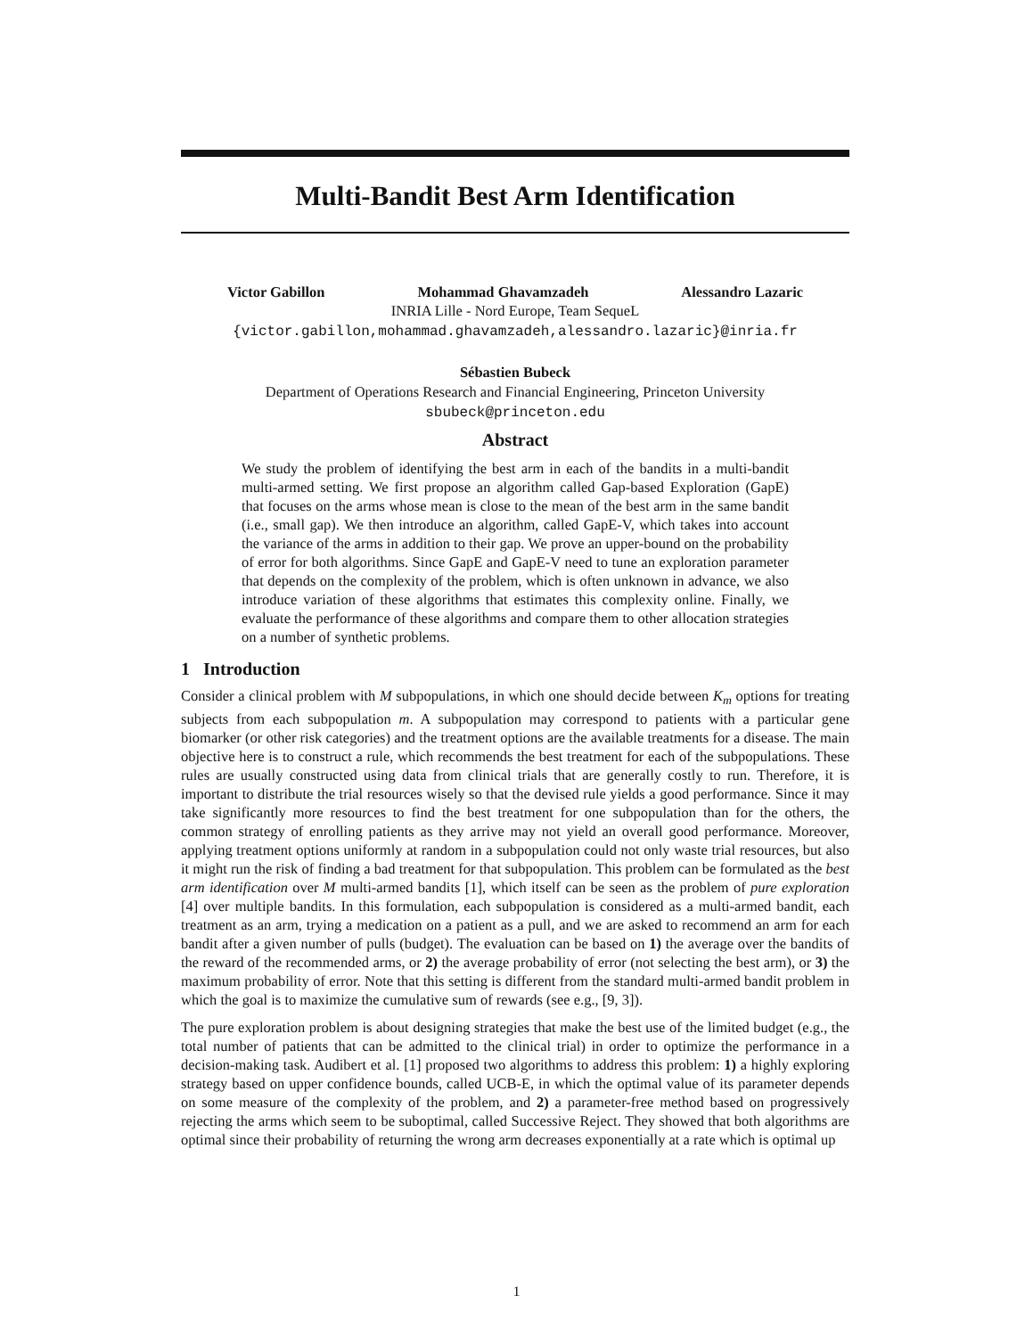Multi-Bandit Best Arm Identification
Victor Gabillon Mohammad Ghavamzadeh Alessandro Lazaric
INRIA Lille - Nord Europe, Team SequeL
{victor.gabillon,mohammad.ghavamzadeh,alessandro.lazaric}@inria.fr
Sébastien Bubeck
Department of Operations Research and Financial Engineering, Princeton University
sbubeck@princeton.edu
Abstract
We study the problem of identifying the best arm in each of the bandits in a multi-bandit multi-armed setting. We first propose an algorithm called Gap-based Exploration (GapE) that focuses on the arms whose mean is close to the mean of the best arm in the same bandit (i.e., small gap). We then introduce an algorithm, called GapE-V, which takes into account the variance of the arms in addition to their gap. We prove an upper-bound on the probability of error for both algorithms. Since GapE and GapE-V need to tune an exploration parameter that depends on the complexity of the problem, which is often unknown in advance, we also introduce variation of these algorithms that estimates this complexity online. Finally, we evaluate the performance of these algorithms and compare them to other allocation strategies on a number of synthetic problems.
1 Introduction
Consider a clinical problem with M subpopulations, in which one should decide between K<sub>m</sub> options for treating subjects from each subpopulation m. A subpopulation may correspond to patients with a particular gene biomarker (or other risk categories) and the treatment options are the available treatments for a disease. The main objective here is to construct a rule, which recommends the best treatment for each of the subpopulations. These rules are usually constructed using data from clinical trials that are generally costly to run. Therefore, it is important to distribute the trial resources wisely so that the devised rule yields a good performance. Since it may take significantly more resources to find the best treatment for one subpopulation than for the others, the common strategy of enrolling patients as they arrive may not yield an overall good performance. Moreover, applying treatment options uniformly at random in a subpopulation could not only waste trial resources, but also it might run the risk of finding a bad treatment for that subpopulation. This problem can be formulated as the best arm identification over M multi-armed bandits [1], which itself can be seen as the problem of pure exploration [4] over multiple bandits. In this formulation, each subpopulation is considered as a multi-armed bandit, each treatment as an arm, trying a medication on a patient as a pull, and we are asked to recommend an arm for each bandit after a given number of pulls (budget). The evaluation can be based on 1) the average over the bandits of the reward of the recommended arms, or 2) the average probability of error (not selecting the best arm), or 3) the maximum probability of error. Note that this setting is different from the standard multi-armed bandit problem in which the goal is to maximize the cumulative sum of rewards (see e.g., [9, 3]).
The pure exploration problem is about designing strategies that make the best use of the limited budget (e.g., the total number of patients that can be admitted to the clinical trial) in order to optimize the performance in a decision-making task. Audibert et al. [1] proposed two algorithms to address this problem: 1) a highly exploring strategy based on upper confidence bounds, called UCB-E, in which the optimal value of its parameter depends on some measure of the complexity of the problem, and 2) a parameter-free method based on progressively rejecting the arms which seem to be suboptimal, called Successive Reject. They showed that both algorithms are optimal since their probability of returning the wrong arm decreases exponentially at a rate which is optimal up
1